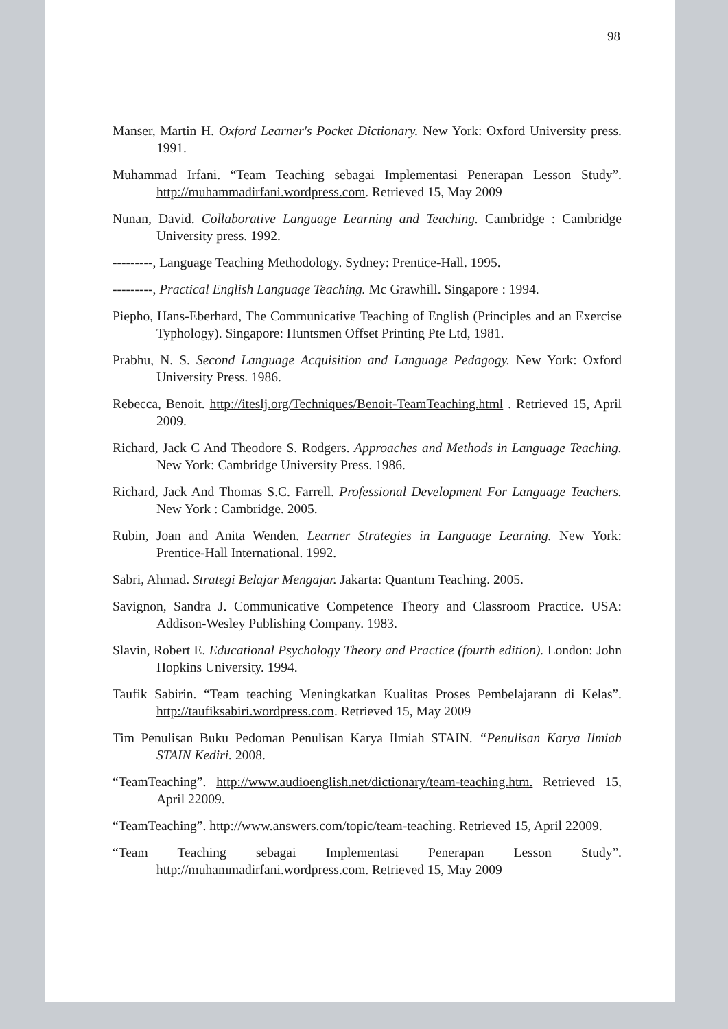98
Manser, Martin H. Oxford Learner's Pocket Dictionary. New York: Oxford University press. 1991.
Muhammad Irfani. “Team Teaching sebagai Implementasi Penerapan Lesson Study”. http://muhammadirfani.wordpress.com. Retrieved 15, May 2009
Nunan, David. Collaborative Language Learning and Teaching. Cambridge : Cambridge University press. 1992.
---------, Language Teaching Methodology. Sydney: Prentice-Hall. 1995.
---------, Practical English Language Teaching. Mc Grawhill. Singapore : 1994.
Piepho, Hans-Eberhard, The Communicative Teaching of English (Principles and an Exercise Typhology). Singapore: Huntsmen Offset Printing Pte Ltd, 1981.
Prabhu, N. S. Second Language Acquisition and Language Pedagogy. New York: Oxford University Press. 1986.
Rebecca, Benoit. http://iteslj.org/Techniques/Benoit-TeamTeaching.html . Retrieved 15, April 2009.
Richard, Jack C And Theodore S. Rodgers. Approaches and Methods in Language Teaching. New York: Cambridge University Press. 1986.
Richard, Jack And Thomas S.C. Farrell. Professional Development For Language Teachers. New York : Cambridge. 2005.
Rubin, Joan and Anita Wenden. Learner Strategies in Language Learning. New York: Prentice-Hall International. 1992.
Sabri, Ahmad. Strategi Belajar Mengajar. Jakarta: Quantum Teaching. 2005.
Savignon, Sandra J. Communicative Competence Theory and Classroom Practice. USA: Addison-Wesley Publishing Company. 1983.
Slavin, Robert E. Educational Psychology Theory and Practice (fourth edition). London: John Hopkins University. 1994.
Taufik Sabirin. “Team teaching Meningkatkan Kualitas Proses Pembelajarann di Kelas”. http://taufiksabiri.wordpress.com. Retrieved 15, May 2009
Tim Penulisan Buku Pedoman Penulisan Karya Ilmiah STAIN. “Penulisan Karya Ilmiah STAIN Kediri. 2008.
“TeamTeaching”. http://www.audioenglish.net/dictionary/team-teaching.htm. Retrieved 15, April 22009.
“TeamTeaching”. http://www.answers.com/topic/team-teaching. Retrieved 15, April 22009.
“Team Teaching sebagai Implementasi Penerapan Lesson Study”. http://muhammadirfani.wordpress.com. Retrieved 15, May 2009